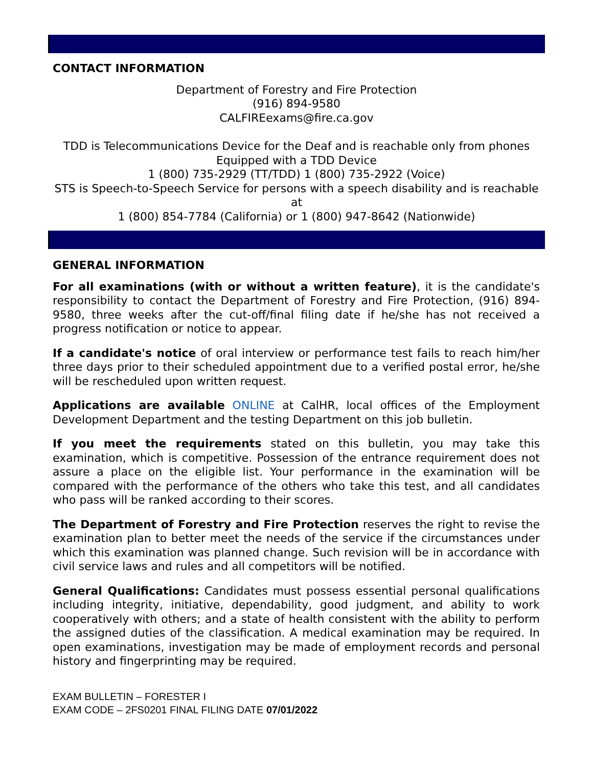CONTACT INFORMATION
Department of Forestry and Fire Protection
(916) 894-9580
CALFIREexams@fire.ca.gov
TDD is Telecommunications Device for the Deaf and is reachable only from phones Equipped with a TDD Device
1 (800) 735-2929 (TT/TDD) 1 (800) 735-2922 (Voice)
STS is Speech-to-Speech Service for persons with a speech disability and is reachable at
1 (800) 854-7784 (California) or 1 (800) 947-8642 (Nationwide)
GENERAL INFORMATION
For all examinations (with or without a written feature), it is the candidate's responsibility to contact the Department of Forestry and Fire Protection, (916) 894-9580, three weeks after the cut-off/final filing date if he/she has not received a progress notification or notice to appear.
If a candidate's notice of oral interview or performance test fails to reach him/her three days prior to their scheduled appointment due to a verified postal error, he/she will be rescheduled upon written request.
Applications are available ONLINE at CalHR, local offices of the Employment Development Department and the testing Department on this job bulletin.
If you meet the requirements stated on this bulletin, you may take this examination, which is competitive. Possession of the entrance requirement does not assure a place on the eligible list. Your performance in the examination will be compared with the performance of the others who take this test, and all candidates who pass will be ranked according to their scores.
The Department of Forestry and Fire Protection reserves the right to revise the examination plan to better meet the needs of the service if the circumstances under which this examination was planned change. Such revision will be in accordance with civil service laws and rules and all competitors will be notified.
General Qualifications: Candidates must possess essential personal qualifications including integrity, initiative, dependability, good judgment, and ability to work cooperatively with others; and a state of health consistent with the ability to perform the assigned duties of the classification. A medical examination may be required. In open examinations, investigation may be made of employment records and personal history and fingerprinting may be required.
EXAM BULLETIN – FORESTER I
EXAM CODE – 2FS0201 FINAL FILING DATE 07/01/2022